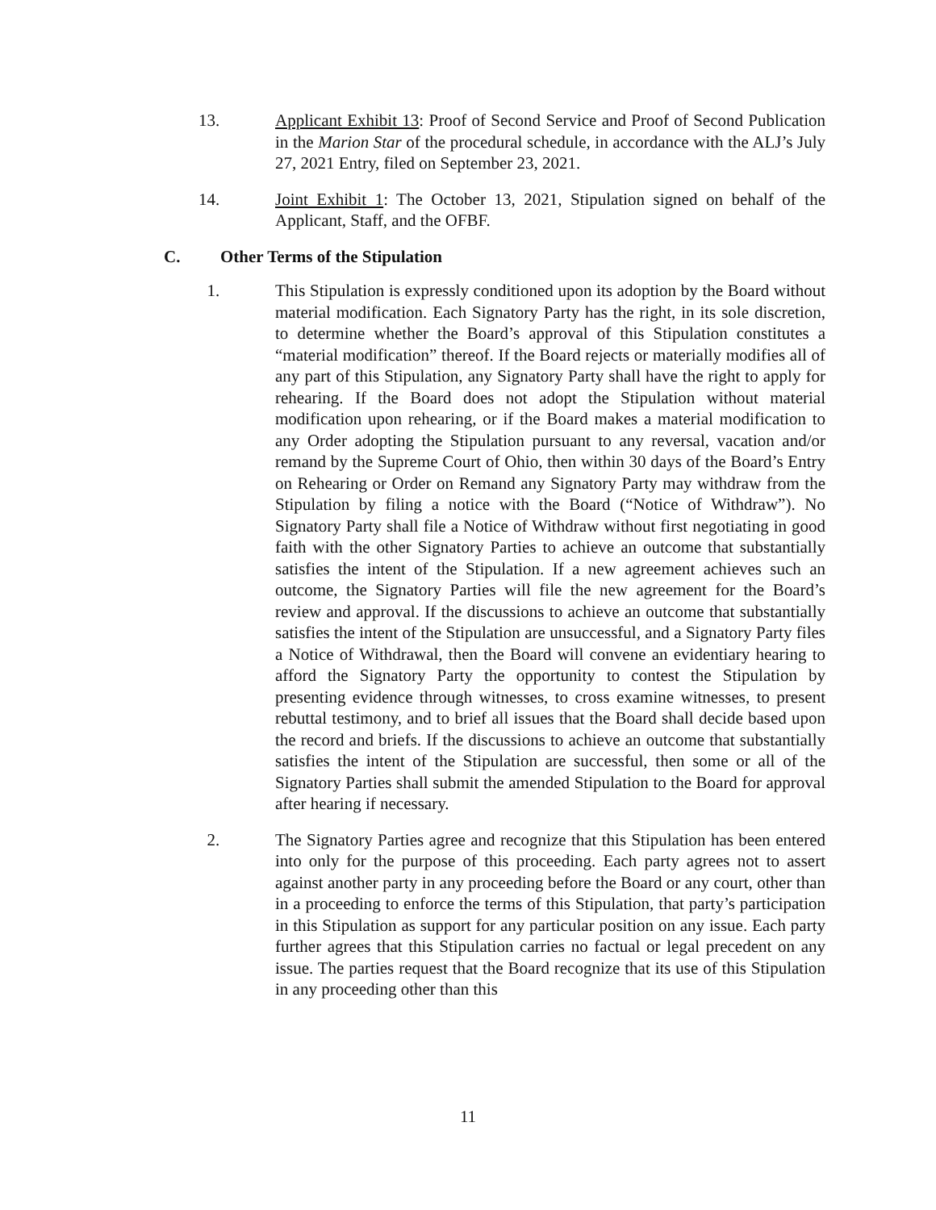13. Applicant Exhibit 13: Proof of Second Service and Proof of Second Publication in the Marion Star of the procedural schedule, in accordance with the ALJ’s July 27, 2021 Entry, filed on September 23, 2021.
14. Joint Exhibit 1: The October 13, 2021, Stipulation signed on behalf of the Applicant, Staff, and the OFBF.
C. Other Terms of the Stipulation
1. This Stipulation is expressly conditioned upon its adoption by the Board without material modification. Each Signatory Party has the right, in its sole discretion, to determine whether the Board’s approval of this Stipulation constitutes a “material modification” thereof. If the Board rejects or materially modifies all of any part of this Stipulation, any Signatory Party shall have the right to apply for rehearing. If the Board does not adopt the Stipulation without material modification upon rehearing, or if the Board makes a material modification to any Order adopting the Stipulation pursuant to any reversal, vacation and/or remand by the Supreme Court of Ohio, then within 30 days of the Board’s Entry on Rehearing or Order on Remand any Signatory Party may withdraw from the Stipulation by filing a notice with the Board (“Notice of Withdraw”). No Signatory Party shall file a Notice of Withdraw without first negotiating in good faith with the other Signatory Parties to achieve an outcome that substantially satisfies the intent of the Stipulation. If a new agreement achieves such an outcome, the Signatory Parties will file the new agreement for the Board’s review and approval. If the discussions to achieve an outcome that substantially satisfies the intent of the Stipulation are unsuccessful, and a Signatory Party files a Notice of Withdrawal, then the Board will convene an evidentiary hearing to afford the Signatory Party the opportunity to contest the Stipulation by presenting evidence through witnesses, to cross examine witnesses, to present rebuttal testimony, and to brief all issues that the Board shall decide based upon the record and briefs. If the discussions to achieve an outcome that substantially satisfies the intent of the Stipulation are successful, then some or all of the Signatory Parties shall submit the amended Stipulation to the Board for approval after hearing if necessary.
2. The Signatory Parties agree and recognize that this Stipulation has been entered into only for the purpose of this proceeding. Each party agrees not to assert against another party in any proceeding before the Board or any court, other than in a proceeding to enforce the terms of this Stipulation, that party’s participation in this Stipulation as support for any particular position on any issue. Each party further agrees that this Stipulation carries no factual or legal precedent on any issue. The parties request that the Board recognize that its use of this Stipulation in any proceeding other than this
11